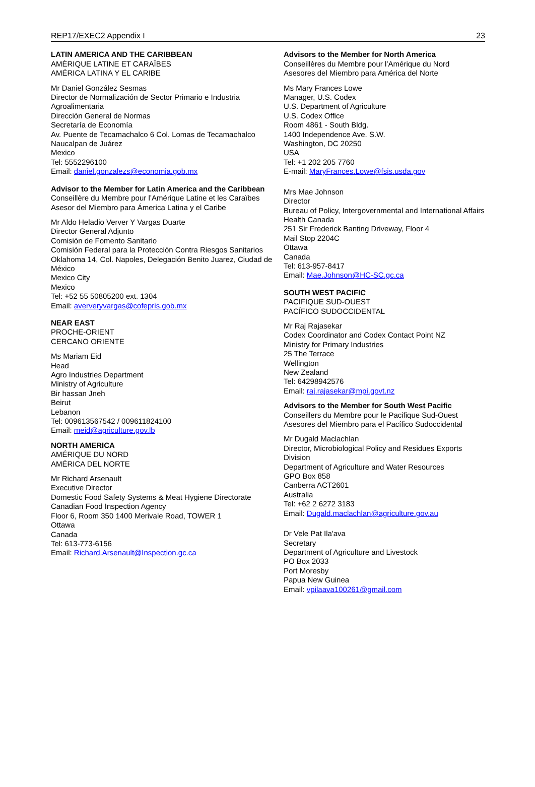REP17/EXEC2 Appendix I 23
LATIN AMERICA AND THE CARIBBEAN
AMÈRIQUE LATINE ET CARAÏBES
AMÉRICA LATINA Y EL CARIBE
Mr Daniel González Sesmas
Director de Normalización de Sector Primario e Industria Agroalimentaria
Dirección General de Normas
Secretaría de Economía
Av. Puente de Tecamachalco 6 Col. Lomas de Tecamachalco
Naucalpan de Juárez
Mexico
Tel: 5552296100
Email: daniel.gonzalezs@economia.gob.mx
Advisor to the Member for Latin America and the Caribbean
Conseillère du Membre pour l’Amérique Latine et les Caraïbes
Asesor del Miembro para Ámerica Latina y el Caribe
Mr Aldo Heladio Verver Y Vargas Duarte
Director General Adjunto
Comisión de Fomento Sanitario
Comisión Federal para la Protección Contra Riesgos Sanitarios
Oklahoma 14, Col. Napoles, Delegación Benito Juarez, Ciudad de México
Mexico City
Mexico
Tel: +52 55 50805200 ext. 1304
Email: aververyvargas@cofepris.gob.mx
NEAR EAST
PROCHE-ORIENT
CERCANO ORIENTE
Ms Mariam Eid
Head
Agro Industries Department
Ministry of Agriculture
Bir hassan Jneh
Beirut
Lebanon
Tel: 009613567542 / 009611824100
Email: meid@agriculture.gov.lb
NORTH AMERICA
AMÉRIQUE DU NORD
AMÉRICA DEL NORTE
Mr Richard Arsenault
Executive Director
Domestic Food Safety Systems & Meat Hygiene Directorate
Canadian Food Inspection Agency
Floor 6, Room 350 1400 Merivale Road, TOWER 1
Ottawa
Canada
Tel: 613-773-6156
Email: Richard.Arsenault@Inspection.gc.ca
Advisors to the Member for North America
Conseillères du Membre pour l’Amérique du Nord
Asesores del Miembro para América del Norte
Ms Mary Frances Lowe
Manager, U.S. Codex
U.S. Department of Agriculture
U.S. Codex Office
Room 4861 - South Bldg.
1400 Independence Ave. S.W.
Washington, DC 20250
USA
Tel: +1 202 205 7760
E-mail: MaryFrances.Lowe@fsis.usda.gov
Mrs Mae Johnson
Director
Bureau of Policy, Intergovernmental and International Affairs
Health Canada
251 Sir Frederick Banting Driveway, Floor 4
Mail Stop 2204C
Ottawa
Canada
Tel: 613-957-8417
Email: Mae.Johnson@HC-SC.gc.ca
SOUTH WEST PACIFIC
PACIFIQUE SUD-OUEST
PACÍFICO SUDOCCIDENTAL
Mr Raj Rajasekar
Codex Coordinator and Codex Contact Point NZ
Ministry for Primary Industries
25 The Terrace
Wellington
New Zealand
Tel: 64298942576
Email: raj.rajasekar@mpi.govt.nz
Advisors to the Member for South West Pacific
Conseillers du Membre pour le Pacifique Sud-Ouest
Asesores del Miembro para el Pacífico Sudoccidental
Mr Dugald Maclachlan
Director, Microbiological Policy and Residues Exports Division
Department of Agriculture and Water Resources
GPO Box 858
Canberra ACT2601
Australia
Tel: +62 2 6272 3183
Email: Dugald.maclachlan@agriculture.gov.au
Dr Vele Pat Ila'ava
Secretary
Department of Agriculture and Livestock
PO Box 2033
Port Moresby
Papua New Guinea
Email: vpilaava100261@gmail.com